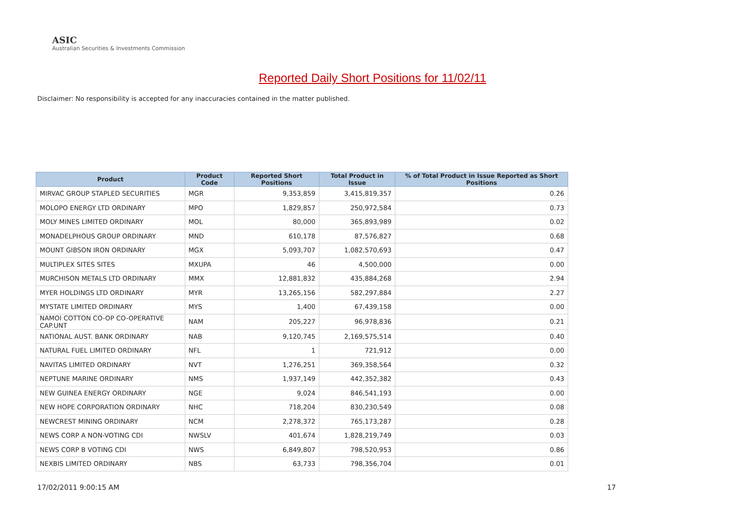ASIC
Australian Securities & Investments Commission
Reported Daily Short Positions for 11/02/11
Disclaimer: No responsibility is accepted for any inaccuracies contained in the matter published.
| Product | Product Code | Reported Short Positions | Total Product in Issue | % of Total Product in Issue Reported as Short Positions |
| --- | --- | --- | --- | --- |
| MIRVAC GROUP STAPLED SECURITIES | MGR | 9,353,859 | 3,415,819,357 | 0.26 |
| MOLOPO ENERGY LTD ORDINARY | MPO | 1,829,857 | 250,972,584 | 0.73 |
| MOLY MINES LIMITED ORDINARY | MOL | 80,000 | 365,893,989 | 0.02 |
| MONADELPHOUS GROUP ORDINARY | MND | 610,178 | 87,576,827 | 0.68 |
| MOUNT GIBSON IRON ORDINARY | MGX | 5,093,707 | 1,082,570,693 | 0.47 |
| MULTIPLEX SITES SITES | MXUPA | 46 | 4,500,000 | 0.00 |
| MURCHISON METALS LTD ORDINARY | MMX | 12,881,832 | 435,884,268 | 2.94 |
| MYER HOLDINGS LTD ORDINARY | MYR | 13,265,156 | 582,297,884 | 2.27 |
| MYSTATE LIMITED ORDINARY | MYS | 1,400 | 67,439,158 | 0.00 |
| NAMOI COTTON CO-OP CO-OPERATIVE CAP.UNT | NAM | 205,227 | 96,978,836 | 0.21 |
| NATIONAL AUST. BANK ORDINARY | NAB | 9,120,745 | 2,169,575,514 | 0.40 |
| NATURAL FUEL LIMITED ORDINARY | NFL | 1 | 721,912 | 0.00 |
| NAVITAS LIMITED ORDINARY | NVT | 1,276,251 | 369,358,564 | 0.32 |
| NEPTUNE MARINE ORDINARY | NMS | 1,937,149 | 442,352,382 | 0.43 |
| NEW GUINEA ENERGY ORDINARY | NGE | 9,024 | 846,541,193 | 0.00 |
| NEW HOPE CORPORATION ORDINARY | NHC | 718,204 | 830,230,549 | 0.08 |
| NEWCREST MINING ORDINARY | NCM | 2,278,372 | 765,173,287 | 0.28 |
| NEWS CORP A NON-VOTING CDI | NWSLV | 401,674 | 1,828,219,749 | 0.03 |
| NEWS CORP B VOTING CDI | NWS | 6,849,807 | 798,520,953 | 0.86 |
| NEXBIS LIMITED ORDINARY | NBS | 63,733 | 798,356,704 | 0.01 |
17/02/2011 9:00:15 AM 17